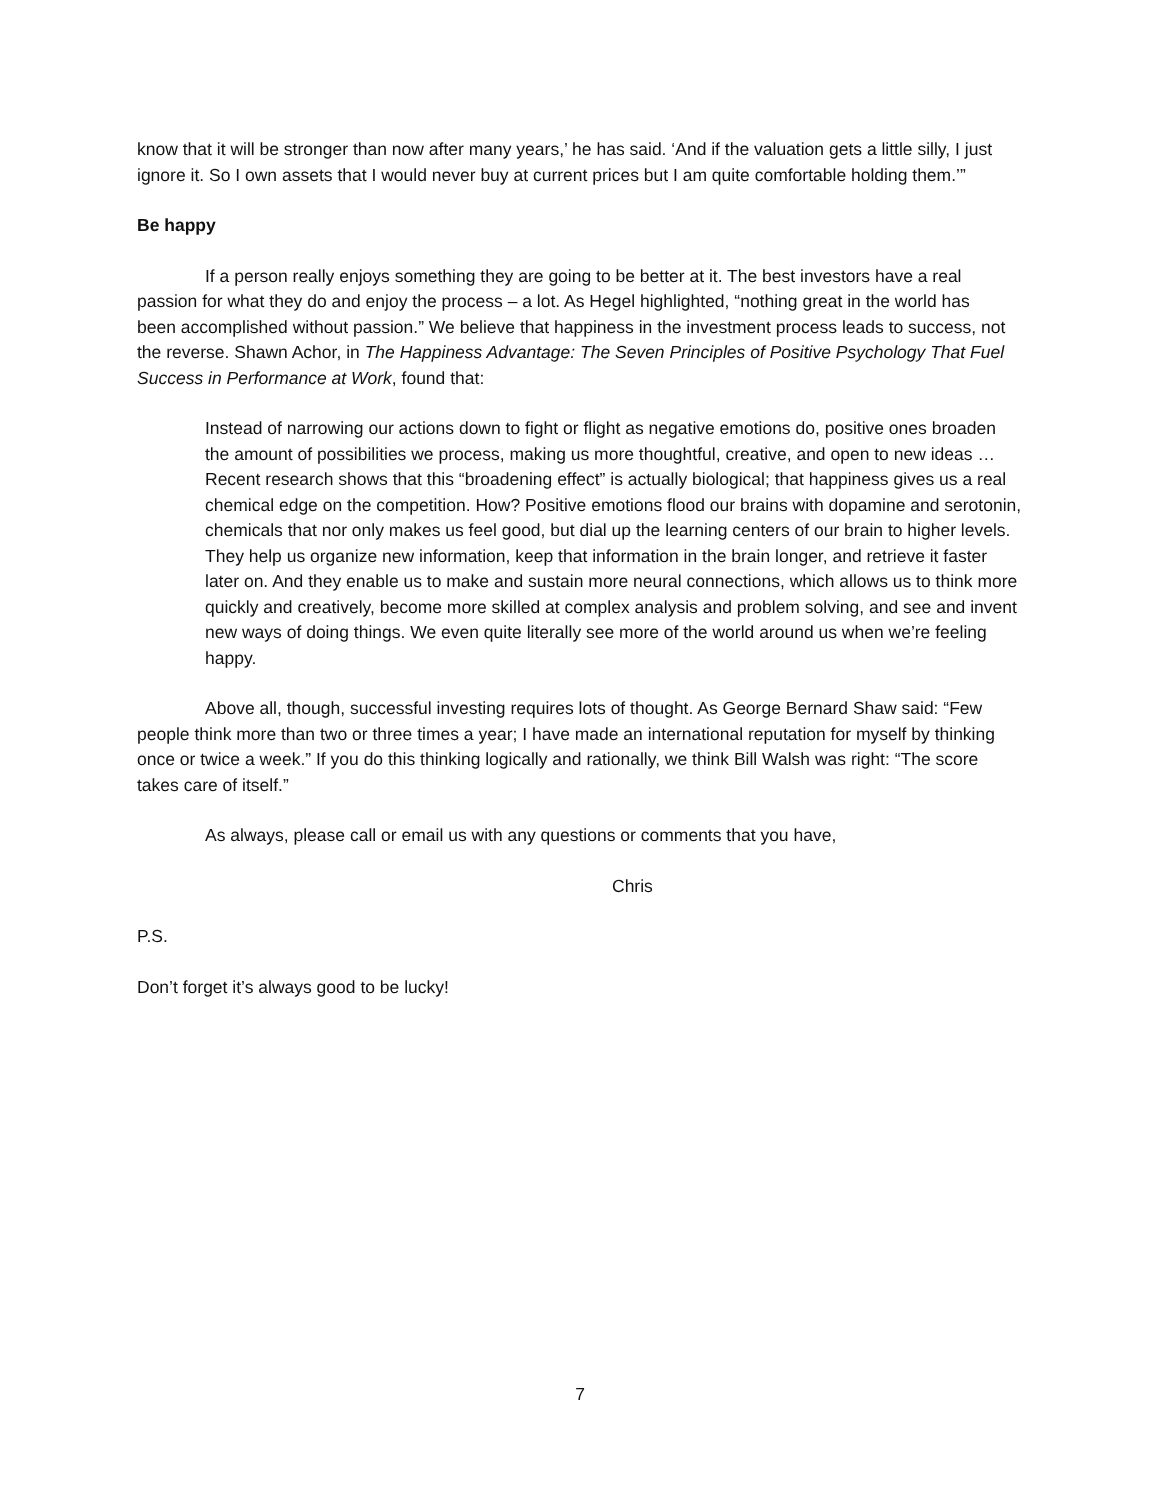know that it will be stronger than now after many years,’ he has said. ‘And if the valuation gets a little silly, I just ignore it. So I own assets that I would never buy at current prices but I am quite comfortable holding them.’”
Be happy
If a person really enjoys something they are going to be better at it. The best investors have a real passion for what they do and enjoy the process – a lot. As Hegel highlighted, “nothing great in the world has been accomplished without passion.” We believe that happiness in the investment process leads to success, not the reverse. Shawn Achor, in The Happiness Advantage: The Seven Principles of Positive Psychology That Fuel Success in Performance at Work, found that:
Instead of narrowing our actions down to fight or flight as negative emotions do, positive ones broaden the amount of possibilities we process, making us more thoughtful, creative, and open to new ideas … Recent research shows that this “broadening effect” is actually biological; that happiness gives us a real chemical edge on the competition. How? Positive emotions flood our brains with dopamine and serotonin, chemicals that nor only makes us feel good, but dial up the learning centers of our brain to higher levels. They help us organize new information, keep that information in the brain longer, and retrieve it faster later on. And they enable us to make and sustain more neural connections, which allows us to think more quickly and creatively, become more skilled at complex analysis and problem solving, and see and invent new ways of doing things. We even quite literally see more of the world around us when we’re feeling happy.
Above all, though, successful investing requires lots of thought. As George Bernard Shaw said: “Few people think more than two or three times a year; I have made an international reputation for myself by thinking once or twice a week.” If you do this thinking logically and rationally, we think Bill Walsh was right: “The score takes care of itself.”
As always, please call or email us with any questions or comments that you have,
Chris
P.S.
Don’t forget it’s always good to be lucky!
7